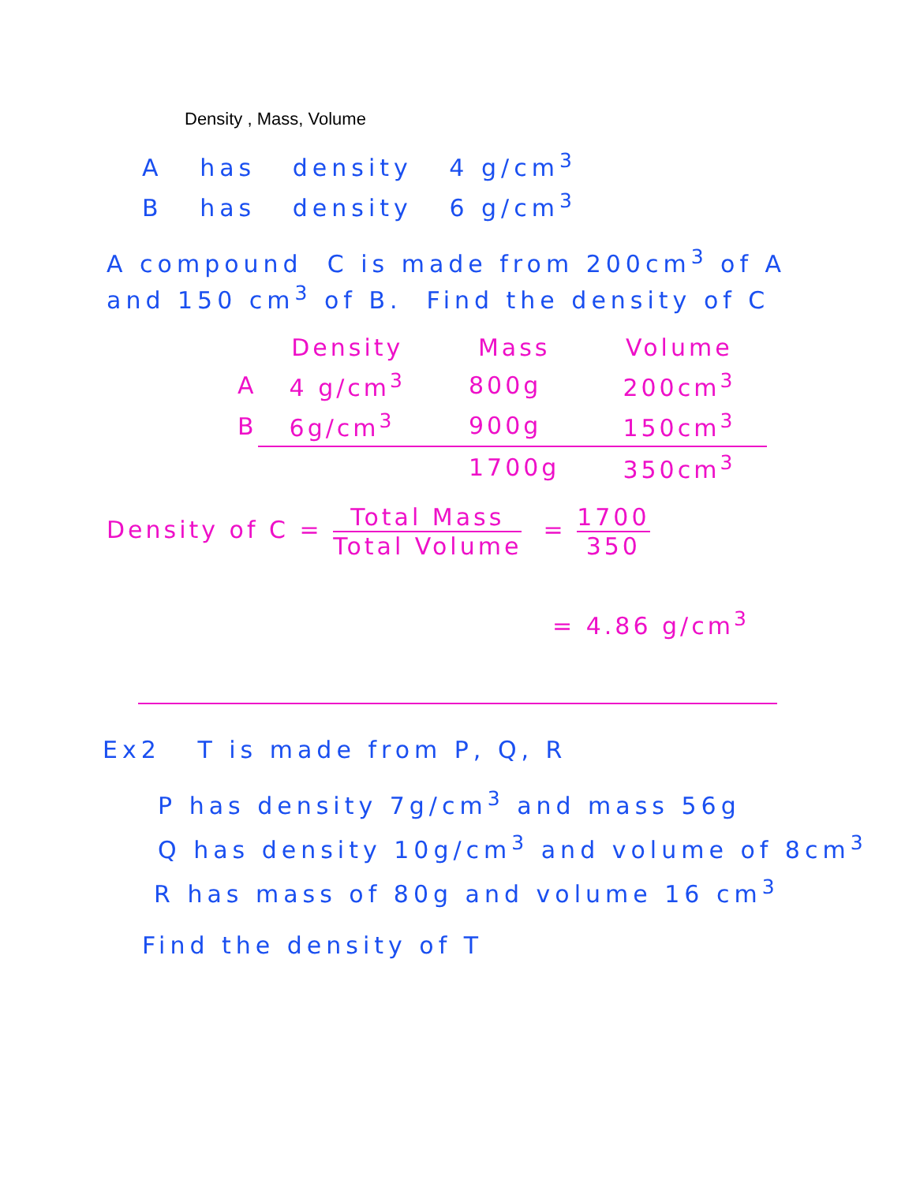Density , Mass, Volume
A has density 4 g/cm<sup>3</sup>
B has density 6 g/cm<sup>3</sup>
A compound C is made from 200cm<sup>3</sup> of A
and 150 cm<sup>3</sup> of B. Find the density of C
| | Density | Mass | Volume |
| --- | --- | --- | --- |
| A | 4 g/cm<sup>3</sup> | 800g | 200cm<sup>3</sup> |
| B | 6g/cm<sup>3</sup> | 900g | 150cm<sup>3</sup> |
| | | 1700g | 350cm<sup>3</sup> |
Density of C = Total Mass Total Volume = 1700 350
= 4.86 g/cm<sup>3</sup>
Ex2 T is made from P, Q, R
P has density 7g/cm<sup>3</sup> and mass 56g
Q has density 10g/cm<sup>3</sup> and volume of 8cm<sup>3</sup>
R has mass of 80g and volume 16 cm<sup>3</sup>
Find the density of T